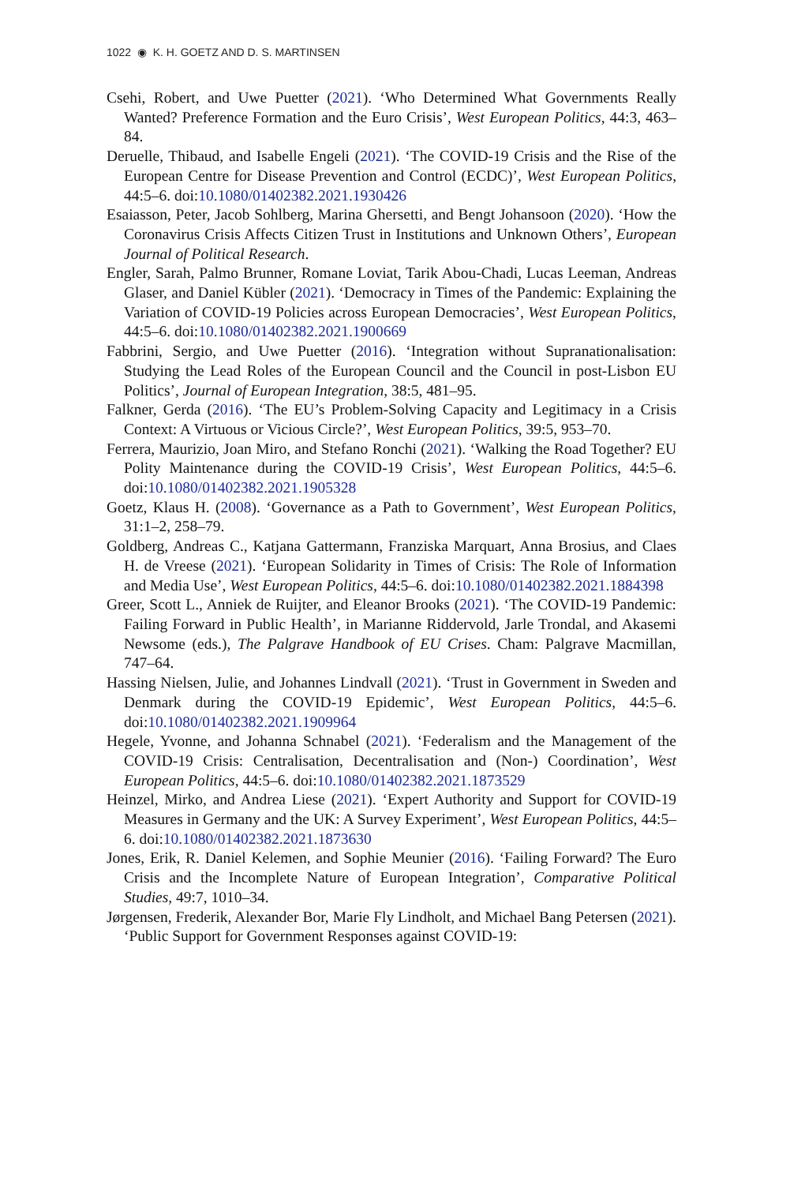1022 ◉ K. H. GOETZ AND D. S. MARTINSEN
Csehi, Robert, and Uwe Puetter (2021). ‘Who Determined What Governments Really Wanted? Preference Formation and the Euro Crisis’, West European Politics, 44:3, 463–84.
Deruelle, Thibaud, and Isabelle Engeli (2021). ‘The COVID-19 Crisis and the Rise of the European Centre for Disease Prevention and Control (ECDC)’, West European Politics, 44:5–6. doi:10.1080/01402382.2021.1930426
Esaiasson, Peter, Jacob Sohlberg, Marina Ghersetti, and Bengt Johansoon (2020). ‘How the Coronavirus Crisis Affects Citizen Trust in Institutions and Unknown Others’, European Journal of Political Research.
Engler, Sarah, Palmo Brunner, Romane Loviat, Tarik Abou-Chadi, Lucas Leeman, Andreas Glaser, and Daniel Kübler (2021). ‘Democracy in Times of the Pandemic: Explaining the Variation of COVID-19 Policies across European Democracies’, West European Politics, 44:5–6. doi:10.1080/01402382.2021.1900669
Fabbrini, Sergio, and Uwe Puetter (2016). ‘Integration without Supranationalisation: Studying the Lead Roles of the European Council and the Council in post-Lisbon EU Politics’, Journal of European Integration, 38:5, 481–95.
Falkner, Gerda (2016). ‘The EU’s Problem-Solving Capacity and Legitimacy in a Crisis Context: A Virtuous or Vicious Circle?’, West European Politics, 39:5, 953–70.
Ferrera, Maurizio, Joan Miro, and Stefano Ronchi (2021). ‘Walking the Road Together? EU Polity Maintenance during the COVID-19 Crisis’, West European Politics, 44:5–6. doi:10.1080/01402382.2021.1905328
Goetz, Klaus H. (2008). ‘Governance as a Path to Government’, West European Politics, 31:1–2, 258–79.
Goldberg, Andreas C., Katjana Gattermann, Franziska Marquart, Anna Brosius, and Claes H. de Vreese (2021). ‘European Solidarity in Times of Crisis: The Role of Information and Media Use’, West European Politics, 44:5–6. doi:10.1080/01402382.2021.1884398
Greer, Scott L., Anniek de Ruijter, and Eleanor Brooks (2021). ‘The COVID-19 Pandemic: Failing Forward in Public Health’, in Marianne Riddervold, Jarle Trondal, and Akasemi Newsome (eds.), The Palgrave Handbook of EU Crises. Cham: Palgrave Macmillan, 747–64.
Hassing Nielsen, Julie, and Johannes Lindvall (2021). ‘Trust in Government in Sweden and Denmark during the COVID-19 Epidemic’, West European Politics, 44:5–6. doi:10.1080/01402382.2021.1909964
Hegele, Yvonne, and Johanna Schnabel (2021). ‘Federalism and the Management of the COVID-19 Crisis: Centralisation, Decentralisation and (Non-) Coordination’, West European Politics, 44:5–6. doi:10.1080/01402382.2021.1873529
Heinzel, Mirko, and Andrea Liese (2021). ‘Expert Authority and Support for COVID-19 Measures in Germany and the UK: A Survey Experiment’, West European Politics, 44:5–6. doi:10.1080/01402382.2021.1873630
Jones, Erik, R. Daniel Kelemen, and Sophie Meunier (2016). ‘Failing Forward? The Euro Crisis and the Incomplete Nature of European Integration’, Comparative Political Studies, 49:7, 1010–34.
Jørgensen, Frederik, Alexander Bor, Marie Fly Lindholt, and Michael Bang Petersen (2021). ‘Public Support for Government Responses against COVID-19: